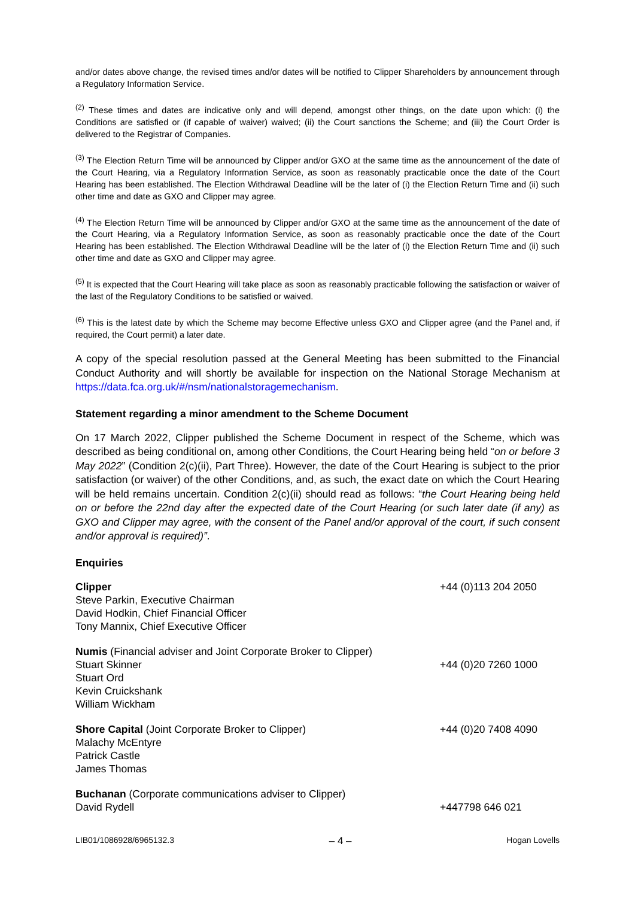and/or dates above change, the revised times and/or dates will be notified to Clipper Shareholders by announcement through a Regulatory Information Service.
<sup>(2)</sup> These times and dates are indicative only and will depend, amongst other things, on the date upon which: (i) the Conditions are satisfied or (if capable of waiver) waived; (ii) the Court sanctions the Scheme; and (iii) the Court Order is delivered to the Registrar of Companies.
<sup>(3)</sup> The Election Return Time will be announced by Clipper and/or GXO at the same time as the announcement of the date of the Court Hearing, via a Regulatory Information Service, as soon as reasonably practicable once the date of the Court Hearing has been established. The Election Withdrawal Deadline will be the later of (i) the Election Return Time and (ii) such other time and date as GXO and Clipper may agree.
<sup>(4)</sup> The Election Return Time will be announced by Clipper and/or GXO at the same time as the announcement of the date of the Court Hearing, via a Regulatory Information Service, as soon as reasonably practicable once the date of the Court Hearing has been established. The Election Withdrawal Deadline will be the later of (i) the Election Return Time and (ii) such other time and date as GXO and Clipper may agree.
<sup>(5)</sup> It is expected that the Court Hearing will take place as soon as reasonably practicable following the satisfaction or waiver of the last of the Regulatory Conditions to be satisfied or waived.
<sup>(6)</sup> This is the latest date by which the Scheme may become Effective unless GXO and Clipper agree (and the Panel and, if required, the Court permit) a later date.
A copy of the special resolution passed at the General Meeting has been submitted to the Financial Conduct Authority and will shortly be available for inspection on the National Storage Mechanism at https://data.fca.org.uk/#/nsm/nationalstoragemechanism.
Statement regarding a minor amendment to the Scheme Document
On 17 March 2022, Clipper published the Scheme Document in respect of the Scheme, which was described as being conditional on, among other Conditions, the Court Hearing being held “on or before 3 May 2022” (Condition 2(c)(ii), Part Three). However, the date of the Court Hearing is subject to the prior satisfaction (or waiver) of the other Conditions, and, as such, the exact date on which the Court Hearing will be held remains uncertain. Condition 2(c)(ii) should read as follows: “the Court Hearing being held on or before the 22nd day after the expected date of the Court Hearing (or such later date (if any) as GXO and Clipper may agree, with the consent of the Panel and/or approval of the court, if such consent and/or approval is required)”.
Enquiries
| Clipper Steve Parkin, Executive Chairman David Hodkin, Chief Financial Officer Tony Mannix, Chief Executive Officer | +44 (0)113 204 2050 |
| Numis (Financial adviser and Joint Corporate Broker to Clipper) | |
| Stuart Skinner Stuart Ord Kevin Cruickshank William Wickham | +44 (0)20 7260 1000 |
| Shore Capital (Joint Corporate Broker to Clipper) Malachy McEntyre Patrick Castle James Thomas | +44 (0)20 7408 4090 |
| Buchanan (Corporate communications adviser to Clipper) | |
| David Rydell | +447798 646 021 |
LIB01/1086928/6965132.3 – 4 – Hogan Lovells